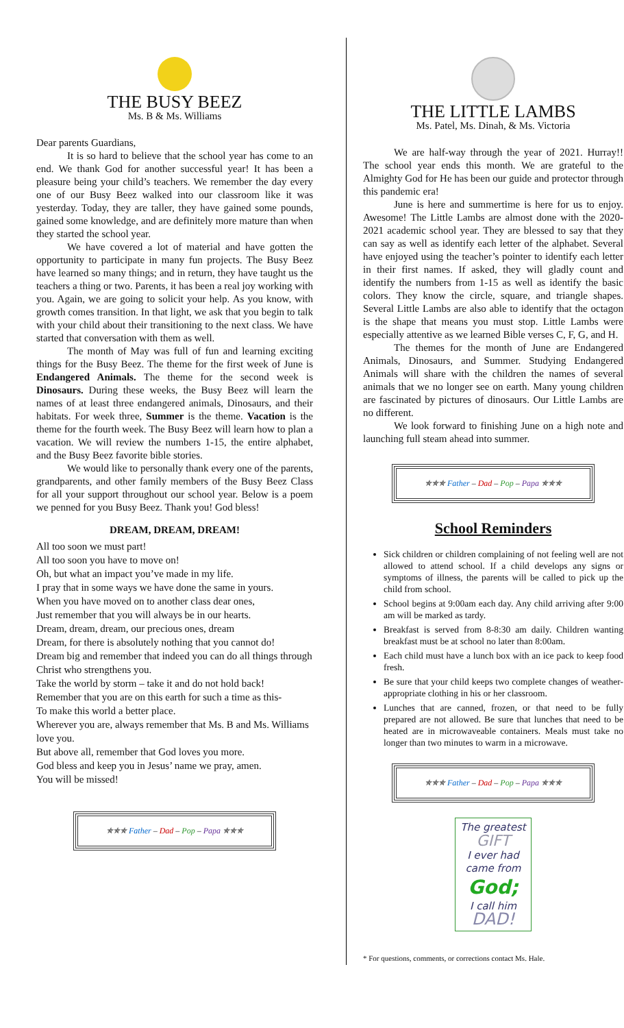THE BUSY BEEZ
Ms. B & Ms. Williams
Dear parents Guardians,
It is so hard to believe that the school year has come to an end. We thank God for another successful year! It has been a pleasure being your child’s teachers. We remember the day every one of our Busy Beez walked into our classroom like it was yesterday. Today, they are taller, they have gained some pounds, gained some knowledge, and are definitely more mature than when they started the school year.
We have covered a lot of material and have gotten the opportunity to participate in many fun projects. The Busy Beez have learned so many things; and in return, they have taught us the teachers a thing or two. Parents, it has been a real joy working with you. Again, we are going to solicit your help. As you know, with growth comes transition. In that light, we ask that you begin to talk with your child about their transitioning to the next class. We have started that conversation with them as well.
The month of May was full of fun and learning exciting things for the Busy Beez. The theme for the first week of June is Endangered Animals. The theme for the second week is Dinosaurs. During these weeks, the Busy Beez will learn the names of at least three endangered animals, Dinosaurs, and their habitats. For week three, Summer is the theme. Vacation is the theme for the fourth week. The Busy Beez will learn how to plan a vacation. We will review the numbers 1-15, the entire alphabet, and the Busy Beez favorite bible stories.
We would like to personally thank every one of the parents, grandparents, and other family members of the Busy Beez Class for all your support throughout our school year. Below is a poem we penned for you Busy Beez. Thank you! God bless!
DREAM, DREAM, DREAM!
All too soon we must part!
All too soon you have to move on!
Oh, but what an impact you’ve made in my life.
I pray that in some ways we have done the same in yours.
When you have moved on to another class dear ones,
Just remember that you will always be in our hearts.
Dream, dream, dream, our precious ones, dream
Dream, for there is absolutely nothing that you cannot do!
Dream big and remember that indeed you can do all things through Christ who strengthens you.
Take the world by storm – take it and do not hold back!
Remember that you are on this earth for such a time as this-
To make this world a better place.
Wherever you are, always remember that Ms. B and Ms. Williams love you.
But above all, remember that God loves you more.
God bless and keep you in Jesus’ name we pray, amen.
You will be missed!
✯✯✯ Father – Dad – Pop – Papa ✯✯✯
THE LITTLE LAMBS
Ms. Patel, Ms. Dinah, & Ms. Victoria
We are half-way through the year of 2021. Hurray!! The school year ends this month. We are grateful to the Almighty God for He has been our guide and protector through this pandemic era!
June is here and summertime is here for us to enjoy. Awesome! The Little Lambs are almost done with the 2020-2021 academic school year. They are blessed to say that they can say as well as identify each letter of the alphabet. Several have enjoyed using the teacher’s pointer to identify each letter in their first names. If asked, they will gladly count and identify the numbers from 1-15 as well as identify the basic colors. They know the circle, square, and triangle shapes. Several Little Lambs are also able to identify that the octagon is the shape that means you must stop. Little Lambs were especially attentive as we learned Bible verses C, F, G, and H.
The themes for the month of June are Endangered Animals, Dinosaurs, and Summer. Studying Endangered Animals will share with the children the names of several animals that we no longer see on earth. Many young children are fascinated by pictures of dinosaurs. Our Little Lambs are no different.
We look forward to finishing June on a high note and launching full steam ahead into summer.
✯✯✯ Father – Dad – Pop – Papa ✯✯✯
School Reminders
Sick children or children complaining of not feeling well are not allowed to attend school. If a child develops any signs or symptoms of illness, the parents will be called to pick up the child from school.
School begins at 9:00am each day. Any child arriving after 9:00 am will be marked as tardy.
Breakfast is served from 8-8:30 am daily. Children wanting breakfast must be at school no later than 8:00am.
Each child must have a lunch box with an ice pack to keep food fresh.
Be sure that your child keeps two complete changes of weather-appropriate clothing in his or her classroom.
Lunches that are canned, frozen, or that need to be fully prepared are not allowed. Be sure that lunches that need to be heated are in microwaveable containers. Meals must take no longer than two minutes to warm in a microwave.
✯✯✯ Father – Dad – Pop – Papa ✯✯✯
The greatest
GIFT
I ever had
came from
God;
I call him
DAD!
* For questions, comments, or corrections contact Ms. Hale.